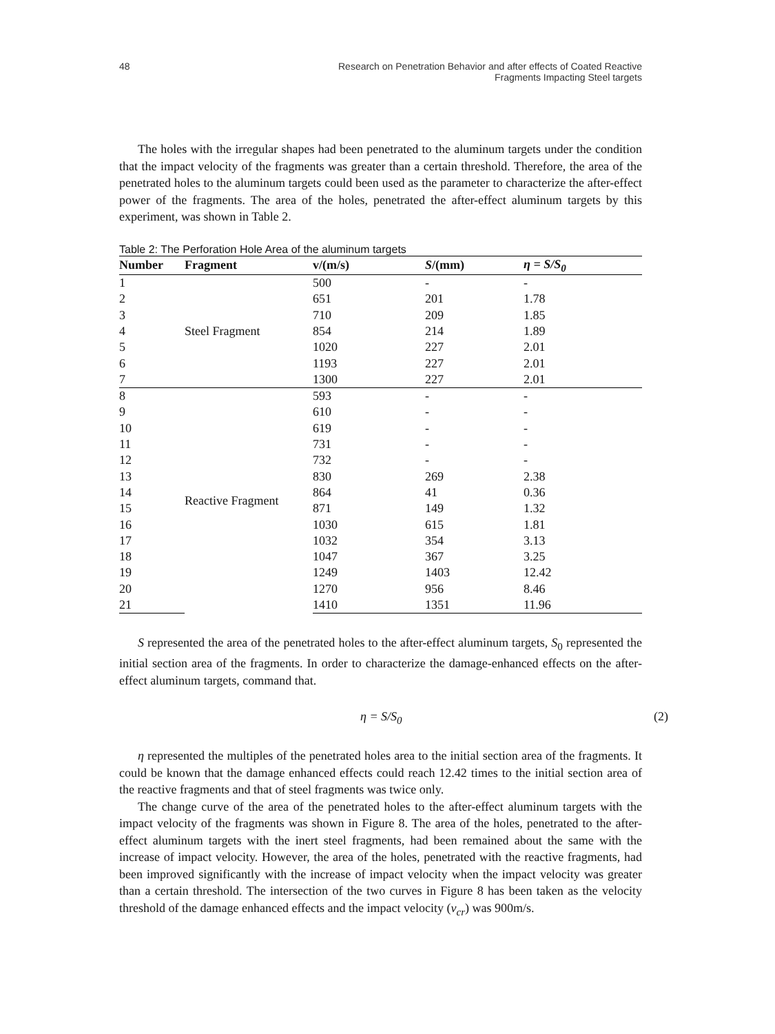48 Research on Penetration Behavior and after effects of Coated Reactive
Fragments Impacting Steel targets
The holes with the irregular shapes had been penetrated to the aluminum targets under the condition that the impact velocity of the fragments was greater than a certain threshold. Therefore, the area of the penetrated holes to the aluminum targets could been used as the parameter to characterize the after-effect power of the fragments. The area of the holes, penetrated the after-effect aluminum targets by this experiment, was shown in Table 2.
Table 2: The Perforation Hole Area of the aluminum targets
| Number | Fragment | v/(m/s) | S /(mm) | η = S/S<sub>0</sub> |
| --- | --- | --- | --- | --- |
| 1 | Steel Fragment | 500 | - | - |
| 2 | | 651 | 201 | 1.78 |
| 3 | | 710 | 209 | 1.85 |
| 4 | | 854 | 214 | 1.89 |
| 5 | | 1020 | 227 | 2.01 |
| 6 | | 1193 | 227 | 2.01 |
| 7 | | 1300 | 227 | 2.01 |
| 8 | Reactive Fragment | 593 | - | - |
| 9 | | 610 | - | - |
| 10 | | 619 | - | - |
| 11 | | 731 | - | - |
| 12 | | 732 | - | - |
| 13 | | 830 | 269 | 2.38 |
| 14 | | 864 | 41 | 0.36 |
| 15 | | 871 | 149 | 1.32 |
| 16 | | 1030 | 615 | 1.81 |
| 17 | | 1032 | 354 | 3.13 |
| 18 | | 1047 | 367 | 3.25 |
| 19 | | 1249 | 1403 | 12.42 |
| 20 | | 1270 | 956 | 8.46 |
| 21 | | 1410 | 1351 | 11.96 |
S represented the area of the penetrated holes to the after-effect aluminum targets, S<sub>0</sub> represented the initial section area of the fragments. In order to characterize the damage-enhanced effects on the after-effect aluminum targets, command that.
η = S/S<sub>0</sub> (2)
η represented the multiples of the penetrated holes area to the initial section area of the fragments. It could be known that the damage enhanced effects could reach 12.42 times to the initial section area of the reactive fragments and that of steel fragments was twice only.
The change curve of the area of the penetrated holes to the after-effect aluminum targets with the impact velocity of the fragments was shown in Figure 8. The area of the holes, penetrated to the after-effect aluminum targets with the inert steel fragments, had been remained about the same with the increase of impact velocity. However, the area of the holes, penetrated with the reactive fragments, had been improved significantly with the increase of impact velocity when the impact velocity was greater than a certain threshold. The intersection of the two curves in Figure 8 has been taken as the velocity threshold of the damage enhanced effects and the impact velocity (v<sub>cr</sub>) was 900m/s.